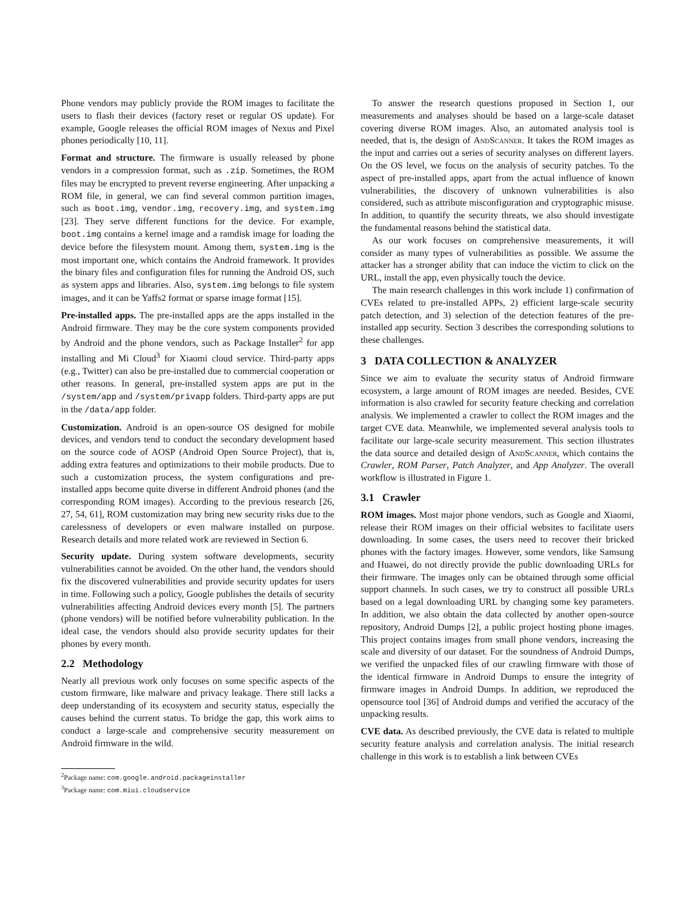Phone vendors may publicly provide the ROM images to facilitate the users to flash their devices (factory reset or regular OS update). For example, Google releases the official ROM images of Nexus and Pixel phones periodically [10, 11].
Format and structure. The firmware is usually released by phone vendors in a compression format, such as .zip. Sometimes, the ROM files may be encrypted to prevent reverse engineering. After unpacking a ROM file, in general, we can find several common partition images, such as boot.img, vendor.img, recovery.img, and system.img [23]. They serve different functions for the device. For example, boot.img contains a kernel image and a ramdisk image for loading the device before the filesystem mount. Among them, system.img is the most important one, which contains the Android framework. It provides the binary files and configuration files for running the Android OS, such as system apps and libraries. Also, system.img belongs to file system images, and it can be Yaffs2 format or sparse image format [15].
Pre-installed apps. The pre-installed apps are the apps installed in the Android firmware. They may be the core system components provided by Android and the phone vendors, such as Package Installer<sup>2</sup> for app installing and Mi Cloud<sup>3</sup> for Xiaomi cloud service. Third-party apps (e.g., Twitter) can also be pre-installed due to commercial cooperation or other reasons. In general, pre-installed system apps are put in the /system/app and /system/privapp folders. Third-party apps are put in the /data/app folder.
Customization. Android is an open-source OS designed for mobile devices, and vendors tend to conduct the secondary development based on the source code of AOSP (Android Open Source Project), that is, adding extra features and optimizations to their mobile products. Due to such a customization process, the system configurations and pre-installed apps become quite diverse in different Android phones (and the corresponding ROM images). According to the previous research [26, 27, 54, 61], ROM customization may bring new security risks due to the carelessness of developers or even malware installed on purpose. Research details and more related work are reviewed in Section 6.
Security update. During system software developments, security vulnerabilities cannot be avoided. On the other hand, the vendors should fix the discovered vulnerabilities and provide security updates for users in time. Following such a policy, Google publishes the details of security vulnerabilities affecting Android devices every month [5]. The partners (phone vendors) will be notified before vulnerability publication. In the ideal case, the vendors should also provide security updates for their phones by every month.
2.2 Methodology
Nearly all previous work only focuses on some specific aspects of the custom firmware, like malware and privacy leakage. There still lacks a deep understanding of its ecosystem and security status, especially the causes behind the current status. To bridge the gap, this work aims to conduct a large-scale and comprehensive security measurement on Android firmware in the wild.
<sup>2</sup> Package name: com.google.android.packageinstaller
<sup>3</sup> Package name: com.miui.cloudservice
To answer the research questions proposed in Section 1, our measurements and analyses should be based on a large-scale dataset covering diverse ROM images. Also, an automated analysis tool is needed, that is, the design of AndScanner. It takes the ROM images as the input and carries out a series of security analyses on different layers. On the OS level, we focus on the analysis of security patches. To the aspect of pre-installed apps, apart from the actual influence of known vulnerabilities, the discovery of unknown vulnerabilities is also considered, such as attribute misconfiguration and cryptographic misuse. In addition, to quantify the security threats, we also should investigate the fundamental reasons behind the statistical data.
As our work focuses on comprehensive measurements, it will consider as many types of vulnerabilities as possible. We assume the attacker has a stronger ability that can induce the victim to click on the URL, install the app, even physically touch the device.
The main research challenges in this work include 1) confirmation of CVEs related to pre-installed APPs, 2) efficient large-scale security patch detection, and 3) selection of the detection features of the pre-installed app security. Section 3 describes the corresponding solutions to these challenges.
3 DATA COLLECTION & ANALYZER
Since we aim to evaluate the security status of Android firmware ecosystem, a large amount of ROM images are needed. Besides, CVE information is also crawled for security feature checking and correlation analysis. We implemented a crawler to collect the ROM images and the target CVE data. Meanwhile, we implemented several analysis tools to facilitate our large-scale security measurement. This section illustrates the data source and detailed design of AndScanner, which contains the Crawler, ROM Parser, Patch Analyzer, and App Analyzer. The overall workflow is illustrated in Figure 1.
3.1 Crawler
ROM images. Most major phone vendors, such as Google and Xiaomi, release their ROM images on their official websites to facilitate users downloading. In some cases, the users need to recover their bricked phones with the factory images. However, some vendors, like Samsung and Huawei, do not directly provide the public downloading URLs for their firmware. The images only can be obtained through some official support channels. In such cases, we try to construct all possible URLs based on a legal downloading URL by changing some key parameters. In addition, we also obtain the data collected by another open-source repository, Android Dumps [2], a public project hosting phone images. This project contains images from small phone vendors, increasing the scale and diversity of our dataset. For the soundness of Android Dumps, we verified the unpacked files of our crawling firmware with those of the identical firmware in Android Dumps to ensure the integrity of firmware images in Android Dumps. In addition, we reproduced the opensource tool [36] of Android dumps and verified the accuracy of the unpacking results.
CVE data. As described previously, the CVE data is related to multiple security feature analysis and correlation analysis. The initial research challenge in this work is to establish a link between CVEs